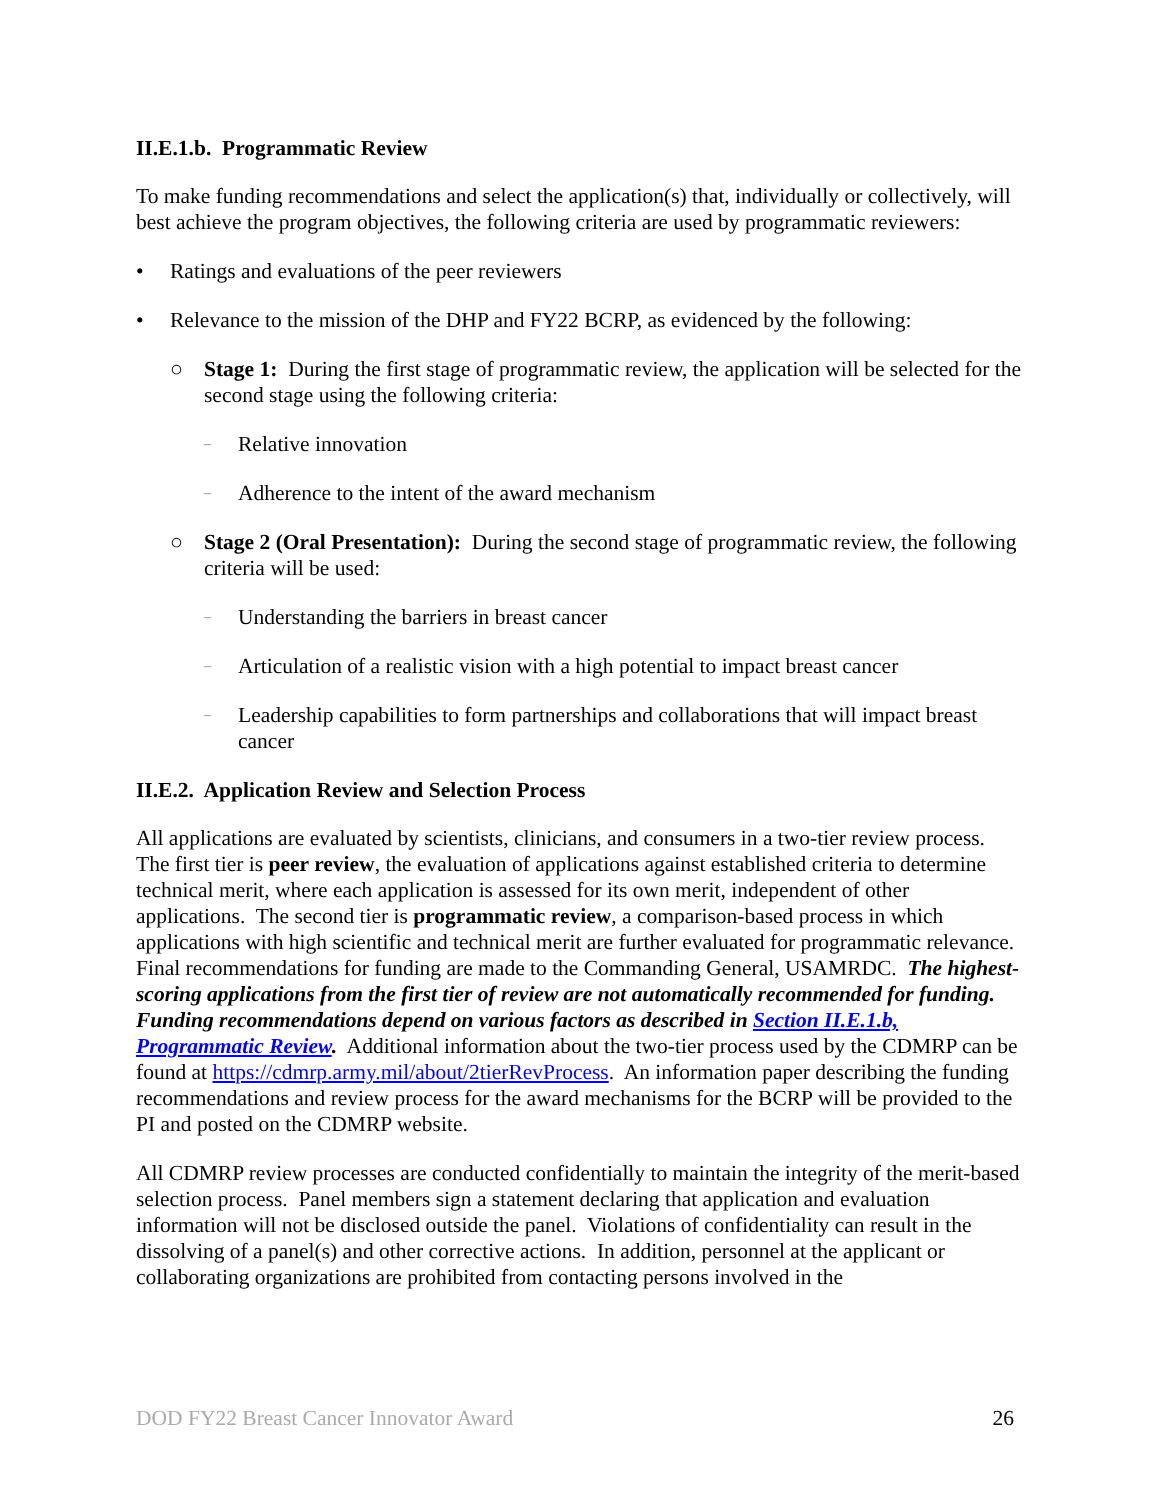II.E.1.b. Programmatic Review
To make funding recommendations and select the application(s) that, individually or collectively, will best achieve the program objectives, the following criteria are used by programmatic reviewers:
• Ratings and evaluations of the peer reviewers
• Relevance to the mission of the DHP and FY22 BCRP, as evidenced by the following:
○ Stage 1: During the first stage of programmatic review, the application will be selected for the second stage using the following criteria:
– Relative innovation
– Adherence to the intent of the award mechanism
○ Stage 2 (Oral Presentation): During the second stage of programmatic review, the following criteria will be used:
– Understanding the barriers in breast cancer
– Articulation of a realistic vision with a high potential to impact breast cancer
– Leadership capabilities to form partnerships and collaborations that will impact breast cancer
II.E.2. Application Review and Selection Process
All applications are evaluated by scientists, clinicians, and consumers in a two-tier review process. The first tier is peer review, the evaluation of applications against established criteria to determine technical merit, where each application is assessed for its own merit, independent of other applications. The second tier is programmatic review, a comparison-based process in which applications with high scientific and technical merit are further evaluated for programmatic relevance. Final recommendations for funding are made to the Commanding General, USAMRDC. The highest-scoring applications from the first tier of review are not automatically recommended for funding. Funding recommendations depend on various factors as described in Section II.E.1.b, Programmatic Review. Additional information about the two-tier process used by the CDMRP can be found at https://cdmrp.army.mil/about/2tierRevProcess. An information paper describing the funding recommendations and review process for the award mechanisms for the BCRP will be provided to the PI and posted on the CDMRP website.
All CDMRP review processes are conducted confidentially to maintain the integrity of the merit-based selection process. Panel members sign a statement declaring that application and evaluation information will not be disclosed outside the panel. Violations of confidentiality can result in the dissolving of a panel(s) and other corrective actions. In addition, personnel at the applicant or collaborating organizations are prohibited from contacting persons involved in the
DOD FY22 Breast Cancer Innovator Award 26